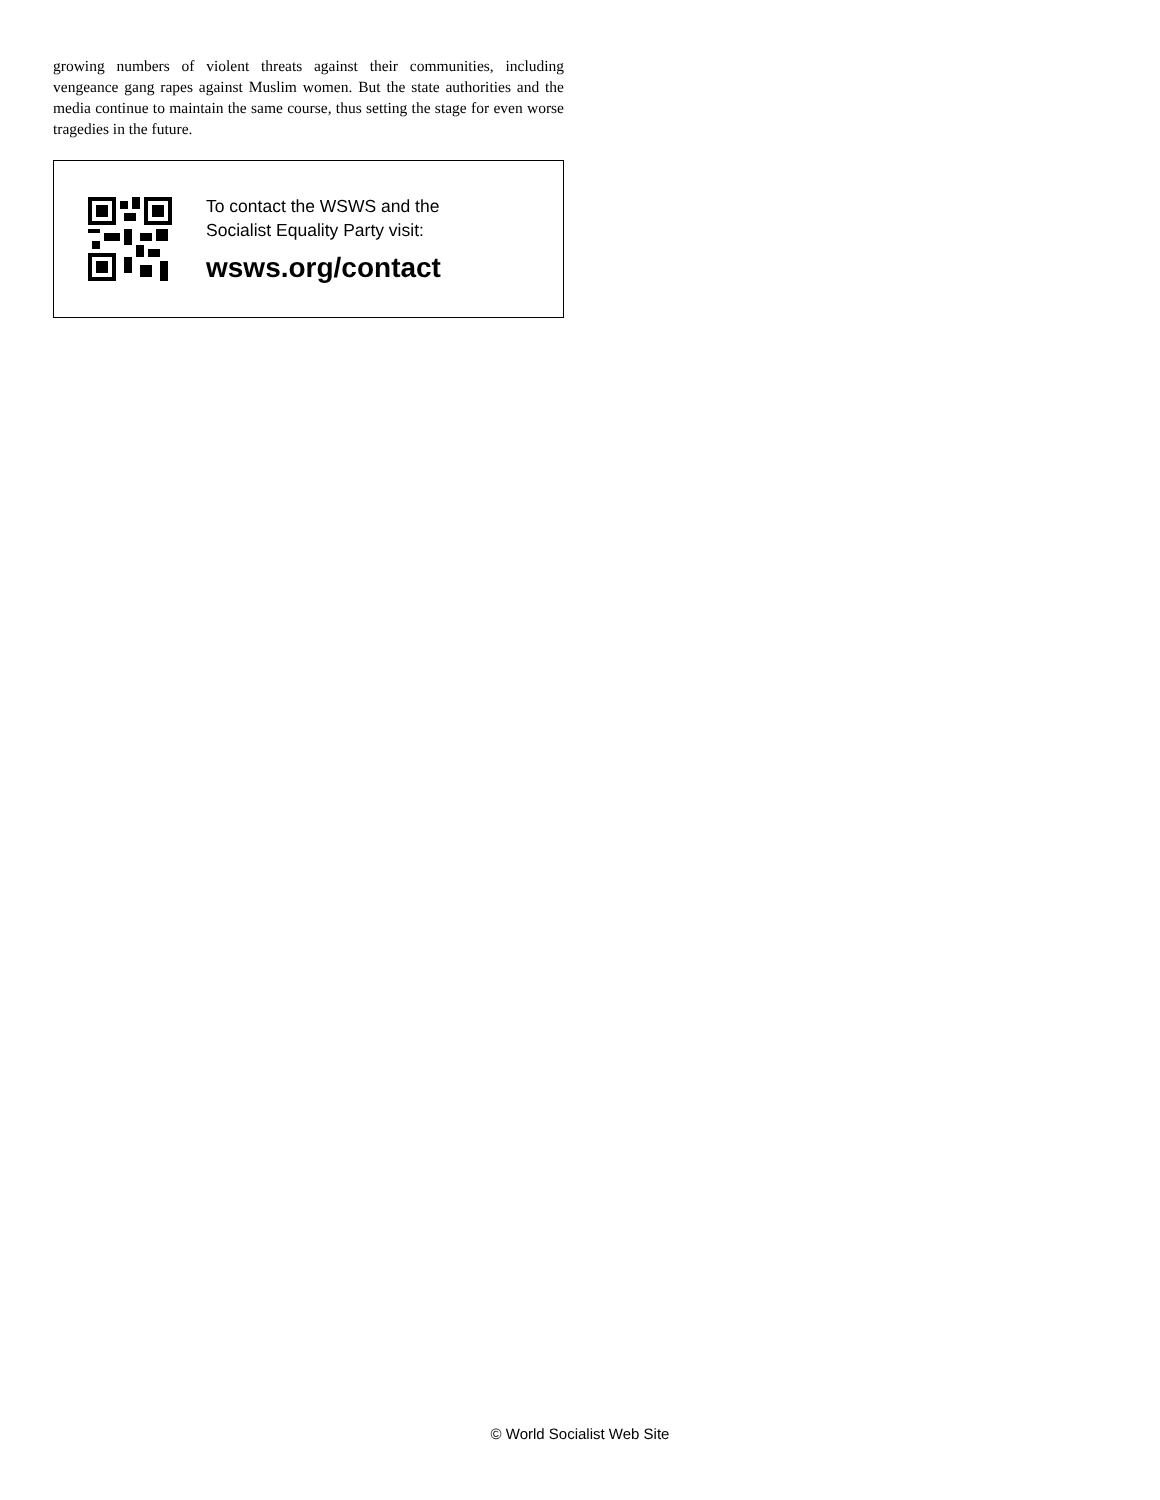growing numbers of violent threats against their communities, including vengeance gang rapes against Muslim women. But the state authorities and the media continue to maintain the same course, thus setting the stage for even worse tragedies in the future.
To contact the WSWS and the
Socialist Equality Party visit:
wsws.org/contact
© World Socialist Web Site